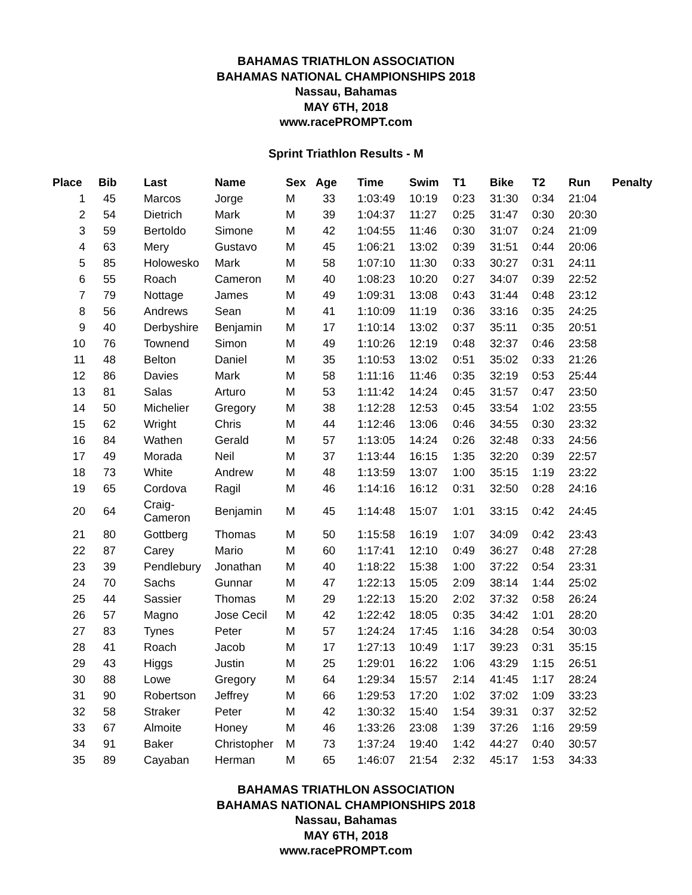BAHAMAS TRIATHLON ASSOCIATION
BAHAMAS NATIONAL CHAMPIONSHIPS 2018
Nassau, Bahamas
MAY 6TH, 2018
www.racePROMPT.com
Sprint Triathlon Results - M
| Place | Bib | Last | Name | Sex | Age | Time | Swim | T1 | Bike | T2 | Run | Penalty |
| --- | --- | --- | --- | --- | --- | --- | --- | --- | --- | --- | --- | --- |
| 1 | 45 | Marcos | Jorge | M | 33 | 1:03:49 | 10:19 | 0:23 | 31:30 | 0:34 | 21:04 | |
| 2 | 54 | Dietrich | Mark | M | 39 | 1:04:37 | 11:27 | 0:25 | 31:47 | 0:30 | 20:30 | |
| 3 | 59 | Bertoldo | Simone | M | 42 | 1:04:55 | 11:46 | 0:30 | 31:07 | 0:24 | 21:09 | |
| 4 | 63 | Mery | Gustavo | M | 45 | 1:06:21 | 13:02 | 0:39 | 31:51 | 0:44 | 20:06 | |
| 5 | 85 | Holowesko | Mark | M | 58 | 1:07:10 | 11:30 | 0:33 | 30:27 | 0:31 | 24:11 | |
| 6 | 55 | Roach | Cameron | M | 40 | 1:08:23 | 10:20 | 0:27 | 34:07 | 0:39 | 22:52 | |
| 7 | 79 | Nottage | James | M | 49 | 1:09:31 | 13:08 | 0:43 | 31:44 | 0:48 | 23:12 | |
| 8 | 56 | Andrews | Sean | M | 41 | 1:10:09 | 11:19 | 0:36 | 33:16 | 0:35 | 24:25 | |
| 9 | 40 | Derbyshire | Benjamin | M | 17 | 1:10:14 | 13:02 | 0:37 | 35:11 | 0:35 | 20:51 | |
| 10 | 76 | Townend | Simon | M | 49 | 1:10:26 | 12:19 | 0:48 | 32:37 | 0:46 | 23:58 | |
| 11 | 48 | Belton | Daniel | M | 35 | 1:10:53 | 13:02 | 0:51 | 35:02 | 0:33 | 21:26 | |
| 12 | 86 | Davies | Mark | M | 58 | 1:11:16 | 11:46 | 0:35 | 32:19 | 0:53 | 25:44 | |
| 13 | 81 | Salas | Arturo | M | 53 | 1:11:42 | 14:24 | 0:45 | 31:57 | 0:47 | 23:50 | |
| 14 | 50 | Michelier | Gregory | M | 38 | 1:12:28 | 12:53 | 0:45 | 33:54 | 1:02 | 23:55 | |
| 15 | 62 | Wright | Chris | M | 44 | 1:12:46 | 13:06 | 0:46 | 34:55 | 0:30 | 23:32 | |
| 16 | 84 | Wathen | Gerald | M | 57 | 1:13:05 | 14:24 | 0:26 | 32:48 | 0:33 | 24:56 | |
| 17 | 49 | Morada | Neil | M | 37 | 1:13:44 | 16:15 | 1:35 | 32:20 | 0:39 | 22:57 | |
| 18 | 73 | White | Andrew | M | 48 | 1:13:59 | 13:07 | 1:00 | 35:15 | 1:19 | 23:22 | |
| 19 | 65 | Cordova | Ragil | M | 46 | 1:14:16 | 16:12 | 0:31 | 32:50 | 0:28 | 24:16 | |
| 20 | 64 | Craig- Cameron | Benjamin | M | 45 | 1:14:48 | 15:07 | 1:01 | 33:15 | 0:42 | 24:45 | |
| 21 | 80 | Gottberg | Thomas | M | 50 | 1:15:58 | 16:19 | 1:07 | 34:09 | 0:42 | 23:43 | |
| 22 | 87 | Carey | Mario | M | 60 | 1:17:41 | 12:10 | 0:49 | 36:27 | 0:48 | 27:28 | |
| 23 | 39 | Pendlebury | Jonathan | M | 40 | 1:18:22 | 15:38 | 1:00 | 37:22 | 0:54 | 23:31 | |
| 24 | 70 | Sachs | Gunnar | M | 47 | 1:22:13 | 15:05 | 2:09 | 38:14 | 1:44 | 25:02 | |
| 25 | 44 | Sassier | Thomas | M | 29 | 1:22:13 | 15:20 | 2:02 | 37:32 | 0:58 | 26:24 | |
| 26 | 57 | Magno | Jose Cecil | M | 42 | 1:22:42 | 18:05 | 0:35 | 34:42 | 1:01 | 28:20 | |
| 27 | 83 | Tynes | Peter | M | 57 | 1:24:24 | 17:45 | 1:16 | 34:28 | 0:54 | 30:03 | |
| 28 | 41 | Roach | Jacob | M | 17 | 1:27:13 | 10:49 | 1:17 | 39:23 | 0:31 | 35:15 | |
| 29 | 43 | Higgs | Justin | M | 25 | 1:29:01 | 16:22 | 1:06 | 43:29 | 1:15 | 26:51 | |
| 30 | 88 | Lowe | Gregory | M | 64 | 1:29:34 | 15:57 | 2:14 | 41:45 | 1:17 | 28:24 | |
| 31 | 90 | Robertson | Jeffrey | M | 66 | 1:29:53 | 17:20 | 1:02 | 37:02 | 1:09 | 33:23 | |
| 32 | 58 | Straker | Peter | M | 42 | 1:30:32 | 15:40 | 1:54 | 39:31 | 0:37 | 32:52 | |
| 33 | 67 | Almoite | Honey | M | 46 | 1:33:26 | 23:08 | 1:39 | 37:26 | 1:16 | 29:59 | |
| 34 | 91 | Baker | Christopher | M | 73 | 1:37:24 | 19:40 | 1:42 | 44:27 | 0:40 | 30:57 | |
| 35 | 89 | Cayaban | Herman | M | 65 | 1:46:07 | 21:54 | 2:32 | 45:17 | 1:53 | 34:33 | |
BAHAMAS TRIATHLON ASSOCIATION
BAHAMAS NATIONAL CHAMPIONSHIPS 2018
Nassau, Bahamas
MAY 6TH, 2018
www.racePROMPT.com